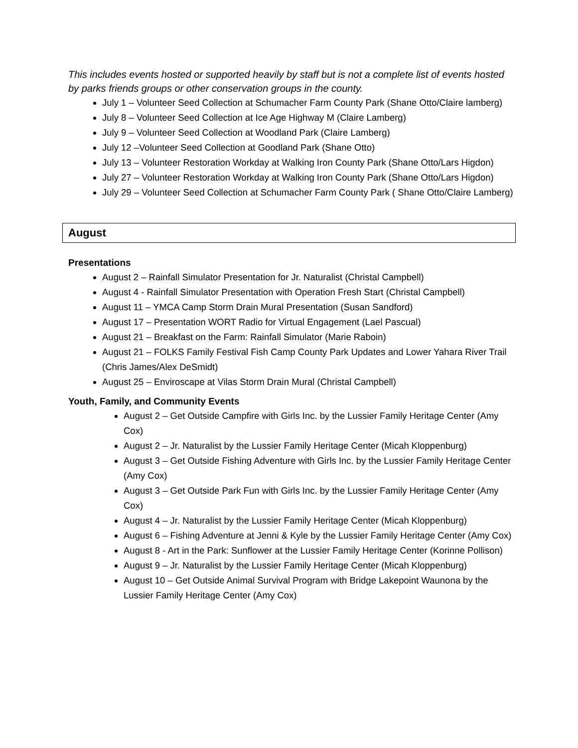This includes events hosted or supported heavily by staff but is not a complete list of events hosted by parks friends groups or other conservation groups in the county.
July 1 – Volunteer Seed Collection at Schumacher Farm County Park (Shane Otto/Claire lamberg)
July 8 – Volunteer Seed Collection at Ice Age Highway M (Claire Lamberg)
July 9 – Volunteer Seed Collection at Woodland Park (Claire Lamberg)
July 12 –Volunteer Seed Collection at Goodland Park (Shane Otto)
July 13 – Volunteer Restoration Workday at Walking Iron County Park (Shane Otto/Lars Higdon)
July 27 – Volunteer Restoration Workday at Walking Iron County Park (Shane Otto/Lars Higdon)
July 29 – Volunteer Seed Collection at Schumacher Farm County Park ( Shane Otto/Claire Lamberg)
August
Presentations
August 2 – Rainfall Simulator Presentation for Jr. Naturalist (Christal Campbell)
August 4 - Rainfall Simulator Presentation with Operation Fresh Start (Christal Campbell)
August 11 – YMCA Camp Storm Drain Mural Presentation (Susan Sandford)
August 17 – Presentation WORT Radio for Virtual Engagement (Lael Pascual)
August 21 – Breakfast on the Farm: Rainfall Simulator (Marie Raboin)
August 21 – FOLKS Family Festival Fish Camp County Park Updates and Lower Yahara River Trail (Chris James/Alex DeSmidt)
August 25 – Enviroscape at Vilas Storm Drain Mural (Christal Campbell)
Youth, Family, and Community Events
August 2 – Get Outside Campfire with Girls Inc. by the Lussier Family Heritage Center (Amy Cox)
August 2 – Jr. Naturalist by the Lussier Family Heritage Center (Micah Kloppenburg)
August 3 – Get Outside Fishing Adventure with Girls Inc. by the Lussier Family Heritage Center (Amy Cox)
August 3 – Get Outside Park Fun with Girls Inc. by the Lussier Family Heritage Center (Amy Cox)
August 4 – Jr. Naturalist by the Lussier Family Heritage Center (Micah Kloppenburg)
August 6 – Fishing Adventure at Jenni & Kyle by the Lussier Family Heritage Center (Amy Cox)
August 8 - Art in the Park: Sunflower at the Lussier Family Heritage Center (Korinne Pollison)
August 9 – Jr. Naturalist by the Lussier Family Heritage Center (Micah Kloppenburg)
August 10 – Get Outside Animal Survival Program with Bridge Lakepoint Waunona by the Lussier Family Heritage Center (Amy Cox)